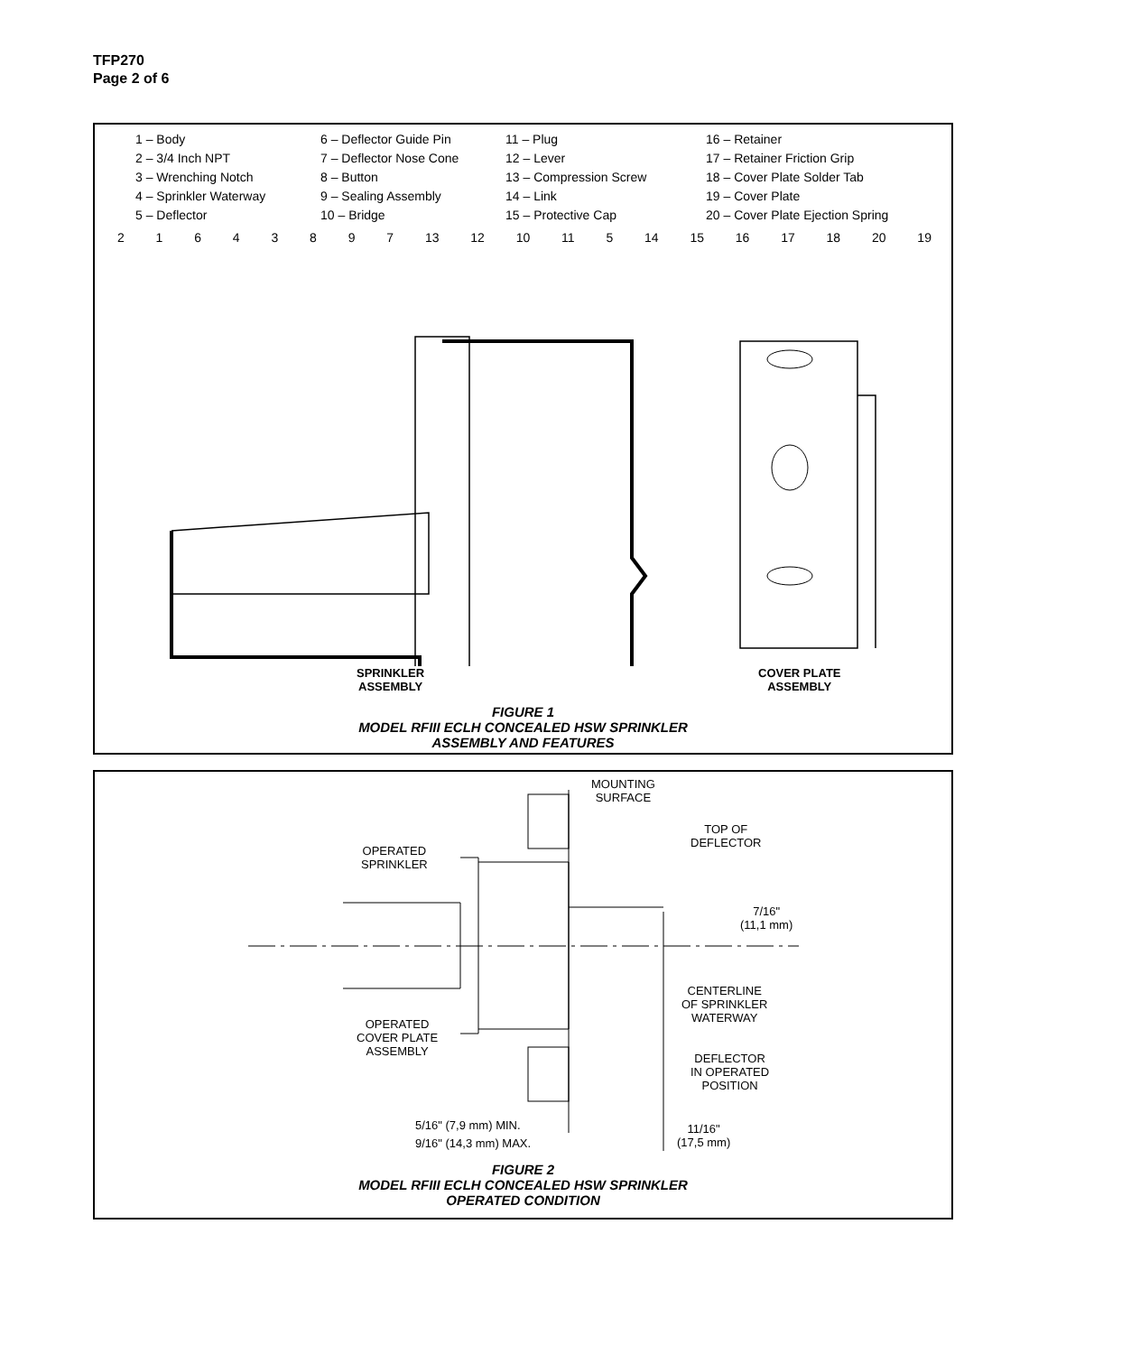TFP270
Page 2 of 6
1 – Body
2 – 3/4 Inch NPT
3 – Wrenching Notch
4 – Sprinkler Waterway
5 – Deflector
6 – Deflector Guide Pin
7 – Deflector Nose Cone
8 – Button
9 – Sealing Assembly
10 – Bridge
11 – Plug
12 – Lever
13 – Compression Screw
14 – Link
15 – Protective Cap
16 – Retainer
17 – Retainer Friction Grip
18 – Cover Plate Solder Tab
19 – Cover Plate
20 – Cover Plate Ejection Spring
21643897 13 12 10 11 5 14 15 16 17 18 20 19
SPRINKLER
ASSEMBLY
COVER PLATE
ASSEMBLY
FIGURE 1
MODEL RFIII ECLH CONCEALED HSW SPRINKLER
ASSEMBLY AND FEATURES
MOUNTING
SURFACE
TOP OF
DEFLECTOR
OPERATED
SPRINKLER
7/16"
(11,1 mm)
CENTERLINE
OF SPRINKLER
WATERWAY
OPERATED
COVER PLATE
ASSEMBLY
DEFLECTOR
IN OPERATED
POSITION
5/16" (7,9 mm) MIN.
9/16" (14,3 mm) MAX.
11/16"
(17,5 mm)
FIGURE 2
MODEL RFIII ECLH CONCEALED HSW SPRINKLER
OPERATED CONDITION